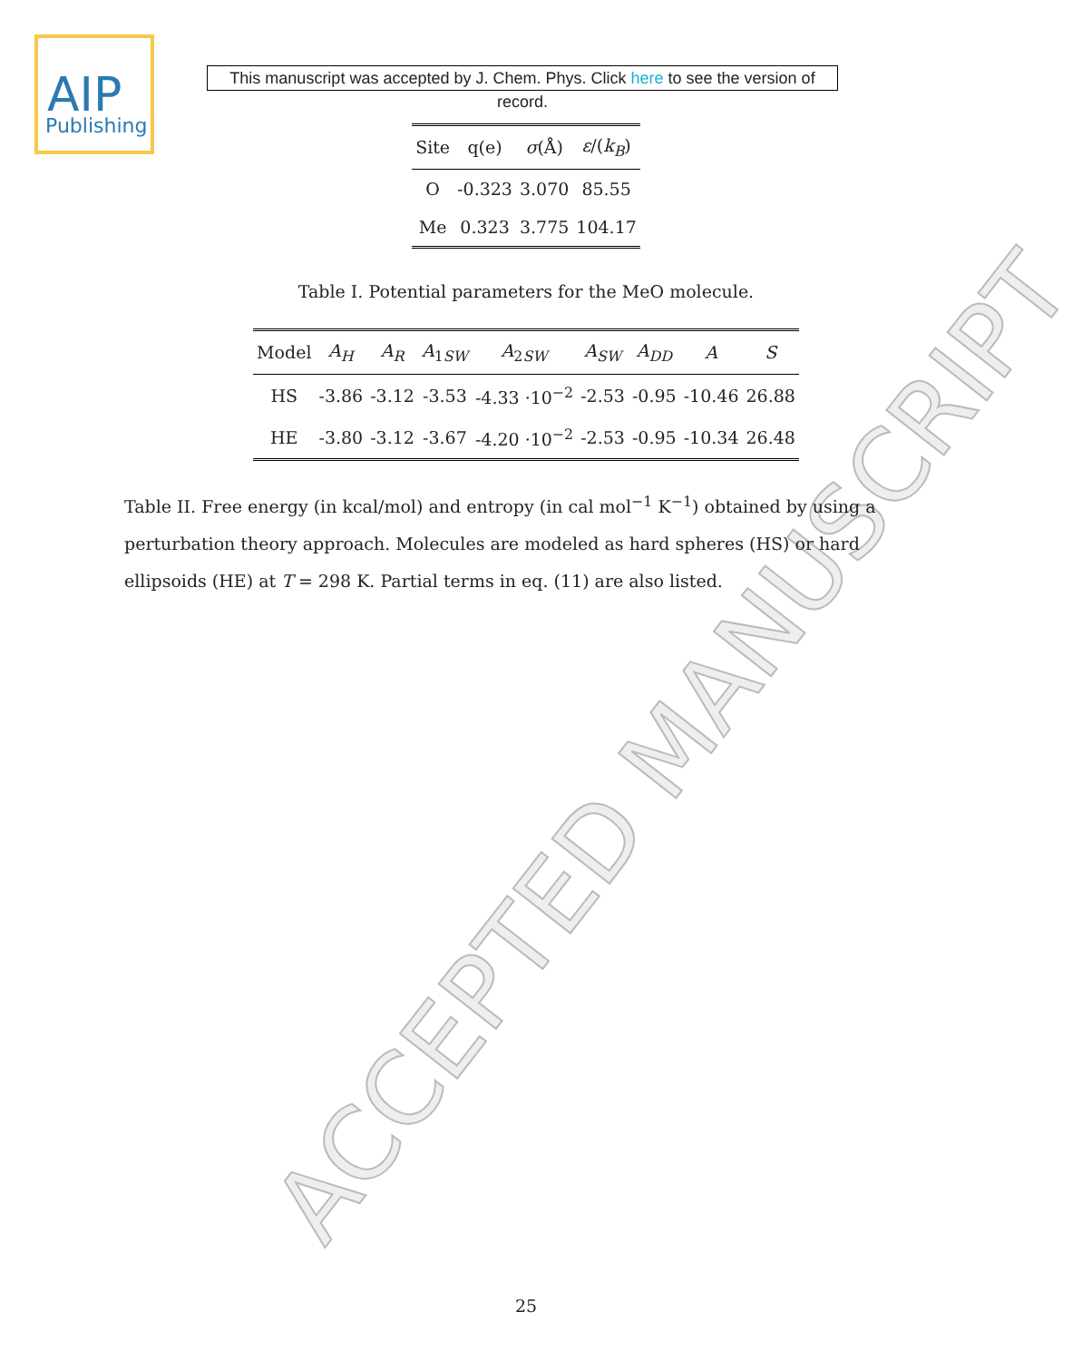ACCEPTED MANUSCRIPT
AIP
Publishing
This manuscript was accepted by J. Chem. Phys. Click here to see the version of record.
| Site | q(e) | σ (Å) | ε /( k<sub>B</sub> ) |
| --- | --- | --- | --- |
| O | -0.323 | 3.070 | 85.55 |
| Me | 0.323 | 3.775 | 104.17 |
Table I. Potential parameters for the MeO molecule.
| Model | A<sub>H</sub> | A<sub>R</sub> | A<sub>1SW</sub> | A<sub>2SW</sub> | A<sub>SW</sub> | A<sub>DD</sub> | A | S |
| --- | --- | --- | --- | --- | --- | --- | --- | --- |
| HS | -3.86 | -3.12 | -3.53 | -4.33 ·10<sup>−2</sup> | -2.53 | -0.95 | -10.46 | 26.88 |
| HE | -3.80 | -3.12 | -3.67 | -4.20 ·10<sup>−2</sup> | -2.53 | -0.95 | -10.34 | 26.48 |
Table II. Free energy (in kcal/mol) and entropy (in cal mol<sup>−1</sup> K<sup>−1</sup>) obtained by using a perturbation theory approach. Molecules are modeled as hard spheres (HS) or hard ellipsoids (HE) at T = 298 K. Partial terms in eq. (11) are also listed.
25